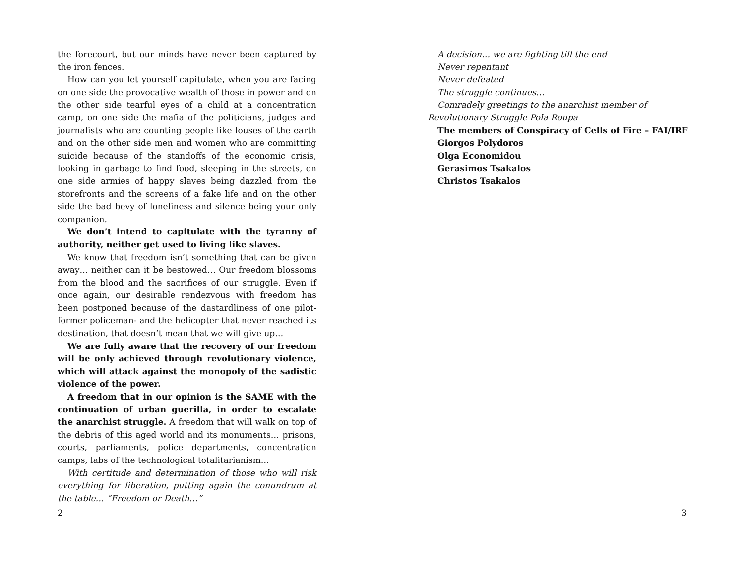the forecourt, but our minds have never been captured by the iron fences.
How can you let yourself capitulate, when you are facing on one side the provocative wealth of those in power and on the other side tearful eyes of a child at a concentration camp, on one side the mafia of the politicians, judges and journalists who are counting people like louses of the earth and on the other side men and women who are committing suicide because of the standoffs of the economic crisis, looking in garbage to find food, sleeping in the streets, on one side armies of happy slaves being dazzled from the storefronts and the screens of a fake life and on the other side the bad bevy of loneliness and silence being your only companion.
We don’t intend to capitulate with the tyranny of authority, neither get used to living like slaves.
We know that freedom isn’t something that can be given away… neither can it be bestowed… Our freedom blossoms from the blood and the sacrifices of our struggle. Even if once again, our desirable rendezvous with freedom has been postponed because of the dastardliness of one pilot-former policeman- and the helicopter that never reached its destination, that doesn’t mean that we will give up…
We are fully aware that the recovery of our freedom will be only achieved through revolutionary violence, which will attack against the monopoly of the sadistic violence of the power.
A freedom that in our opinion is the SAME with the continuation of urban guerilla, in order to escalate the anarchist struggle. A freedom that will walk on top of the debris of this aged world and its monuments… prisons, courts, parliaments, police departments, concentration camps, labs of the technological totalitarianism…
With certitude and determination of those who will risk everything for liberation, putting again the conundrum at the table… “Freedom or Death…”
2
A decision… we are fighting till the end
Never repentant
Never defeated
The struggle continues…
Comradely greetings to the anarchist member of Revolutionary Struggle Pola Roupa
The members of Conspiracy of Cells of Fire – FAI/IRF
Giorgos Polydoros
Olga Economidou
Gerasimos Tsakalos
Christos Tsakalos
3